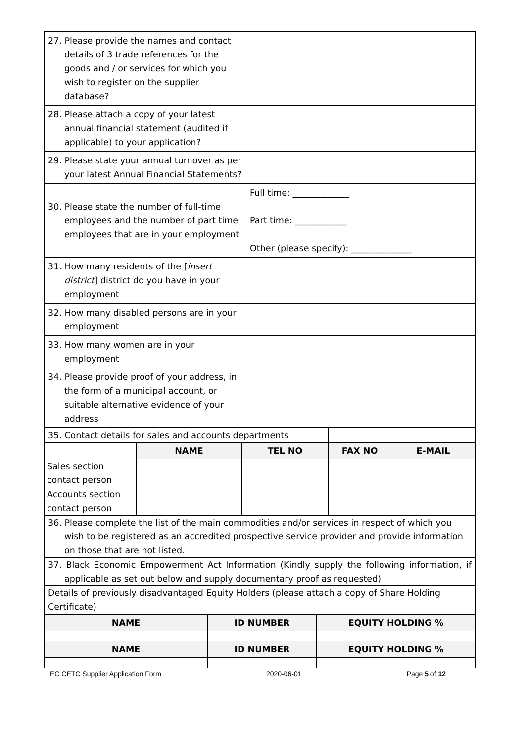| 27. Please provide the names and contact details of 3 trade references for the goods and / or services for which you wish to register on the supplier database? | |
| 28. Please attach a copy of your latest annual financial statement (audited if applicable) to your application? | |
| 29. Please state your annual turnover as per your latest Annual Financial Statements? | |
| 30. Please state the number of full-time employees and the number of part time employees that are in your employment | Full time: _____________ Part time: ____________ Other (please specify): ______________ |
| 31. How many residents of the [ insert district ] district do you have in your employment | |
| 32. How many disabled persons are in your employment | |
| 33. How many women are in your employment | |
| 34. Please provide proof of your address, in the form of a municipal account, or suitable alternative evidence of your address | |
| 35. Contact details for sales and accounts departments | | | | |
| | NAME | TEL NO | FAX NO | E-MAIL |
| Sales section contact person | | | | |
| Accounts section contact person | | | | |
| 36. Please complete the list of the main commodities and/or services in respect of which you wish to be registered as an accredited prospective service provider and provide information on those that are not listed. | | | | |
| 37. Black Economic Empowerment Act Information (Kindly supply the following information, if applicable as set out below and supply documentary proof as requested) | | | | |
| Details of previously disadvantaged Equity Holders (please attach a copy of Share Holding Certificate) | | | | |
| NAME | ID NUMBER | EQUITY HOLDING % |
| --- | --- | --- |
| NAME | ID NUMBER | EQUITY HOLDING % |
EC CETC Supplier Application Form 2020-06-01 Page 5 of 12